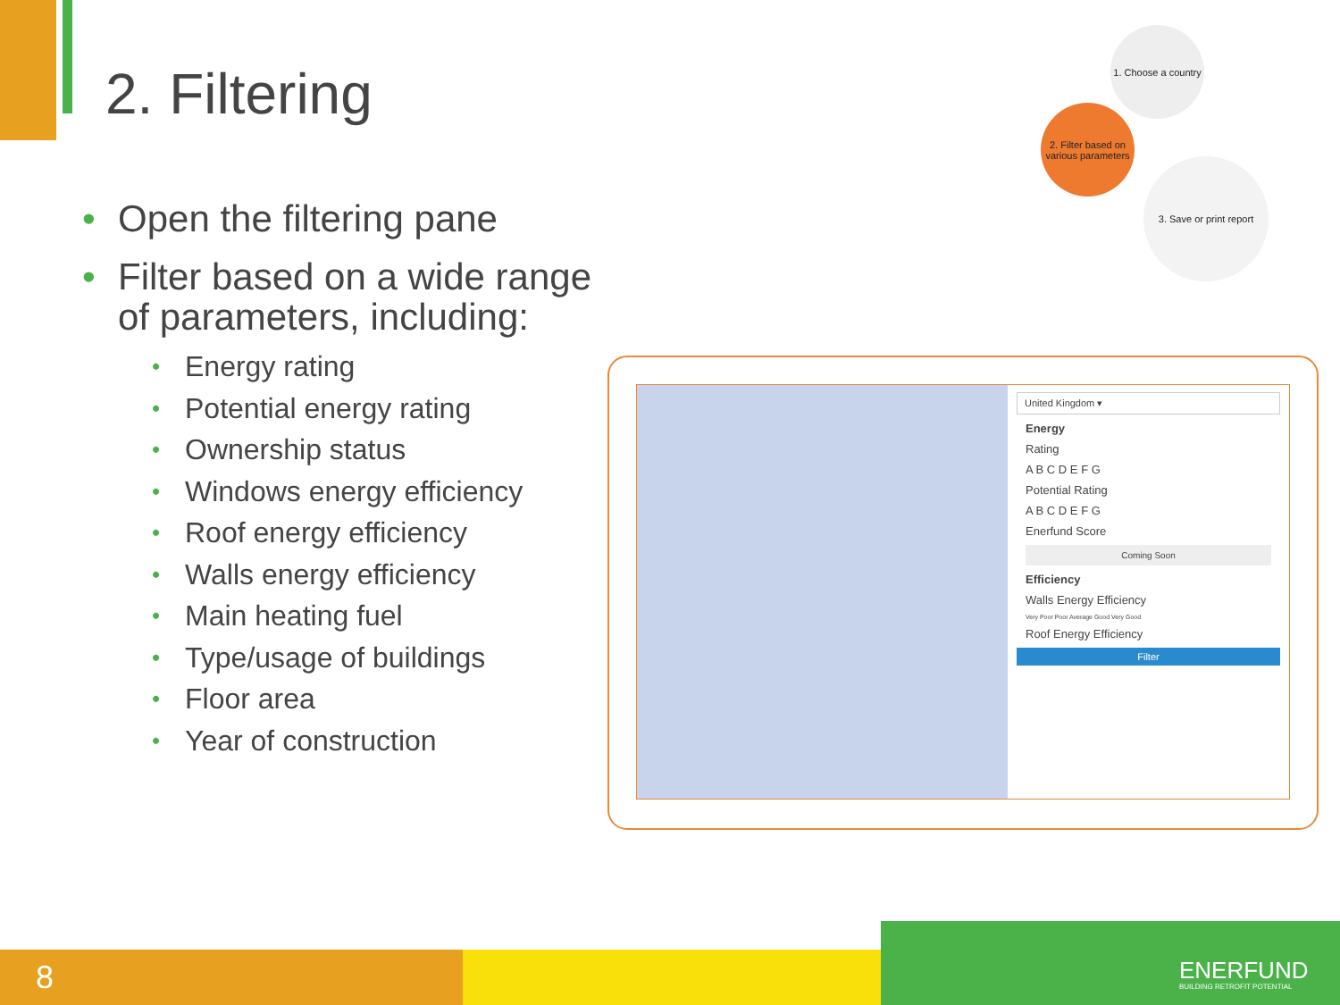2. Filtering
• Open the filtering pane
• Filter based on a wide range of parameters, including:
• Energy rating
• Potential energy rating
• Ownership status
• Windows energy efficiency
• Roof energy efficiency
• Walls energy efficiency
• Main heating fuel
• Type/usage of buildings
• Floor area
• Year of construction
1. Choose a country
2. Filter based on various parameters
3. Save or print report
United Kingdom ▾
Energy
Rating
A B C D E F G
Potential Rating
A B C D E F G
Enerfund Score
Coming Soon
Efficiency
Walls Energy Efficiency
Very Poor Poor Average Good Very Good
Roof Energy Efficiency
Filter
8
ENERFUND
BUILDING RETROFIT POTENTIAL